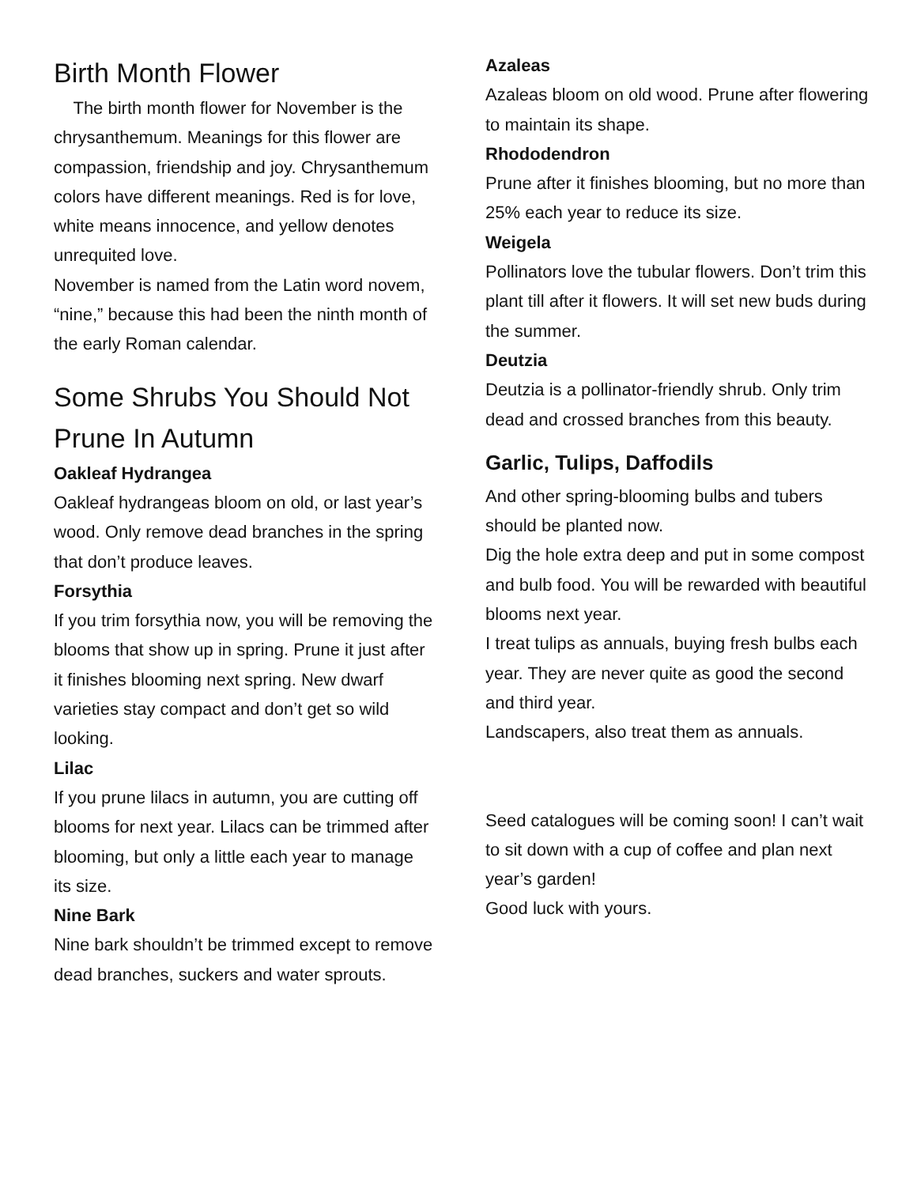Birth Month Flower
The birth month flower for November is the chrysanthemum. Meanings for this flower are compassion, friendship and joy. Chrysanthemum colors have different meanings. Red is for love, white means innocence, and yellow denotes unrequited love.
November is named from the Latin word novem, “nine,” because this had been the ninth month of the early Roman calendar.
Some Shrubs You Should Not Prune In Autumn
Oakleaf Hydrangea
Oakleaf hydrangeas bloom on old, or last year’s wood. Only remove dead branches in the spring that don’t produce leaves.
Forsythia
If you trim forsythia now, you will be removing the blooms that show up in spring. Prune it just after it finishes blooming next spring. New dwarf varieties stay compact and don’t get so wild looking.
Lilac
If you prune lilacs in autumn, you are cutting off blooms for next year. Lilacs can be trimmed after blooming, but only a little each year to manage its size.
Nine Bark
Nine bark shouldn’t be trimmed except to remove dead branches, suckers and water sprouts.
Azaleas
Azaleas bloom on old wood. Prune after flowering to maintain its shape.
Rhododendron
Prune after it finishes blooming, but no more than 25% each year to reduce its size.
Weigela
Pollinators love the tubular flowers. Don’t trim this plant till after it flowers. It will set new buds during the summer.
Deutzia
Deutzia is a pollinator-friendly shrub. Only trim dead and crossed branches from this beauty.
Garlic, Tulips, Daffodils
And other spring-blooming bulbs and tubers should be planted now.
Dig the hole extra deep and put in some compost and bulb food. You will be rewarded with beautiful blooms next year.
I treat tulips as annuals, buying fresh bulbs each year. They are never quite as good the second and third year.
Landscapers, also treat them as annuals.
Seed catalogues will be coming soon! I can’t wait to sit down with a cup of coffee and plan next year’s garden!
Good luck with yours.